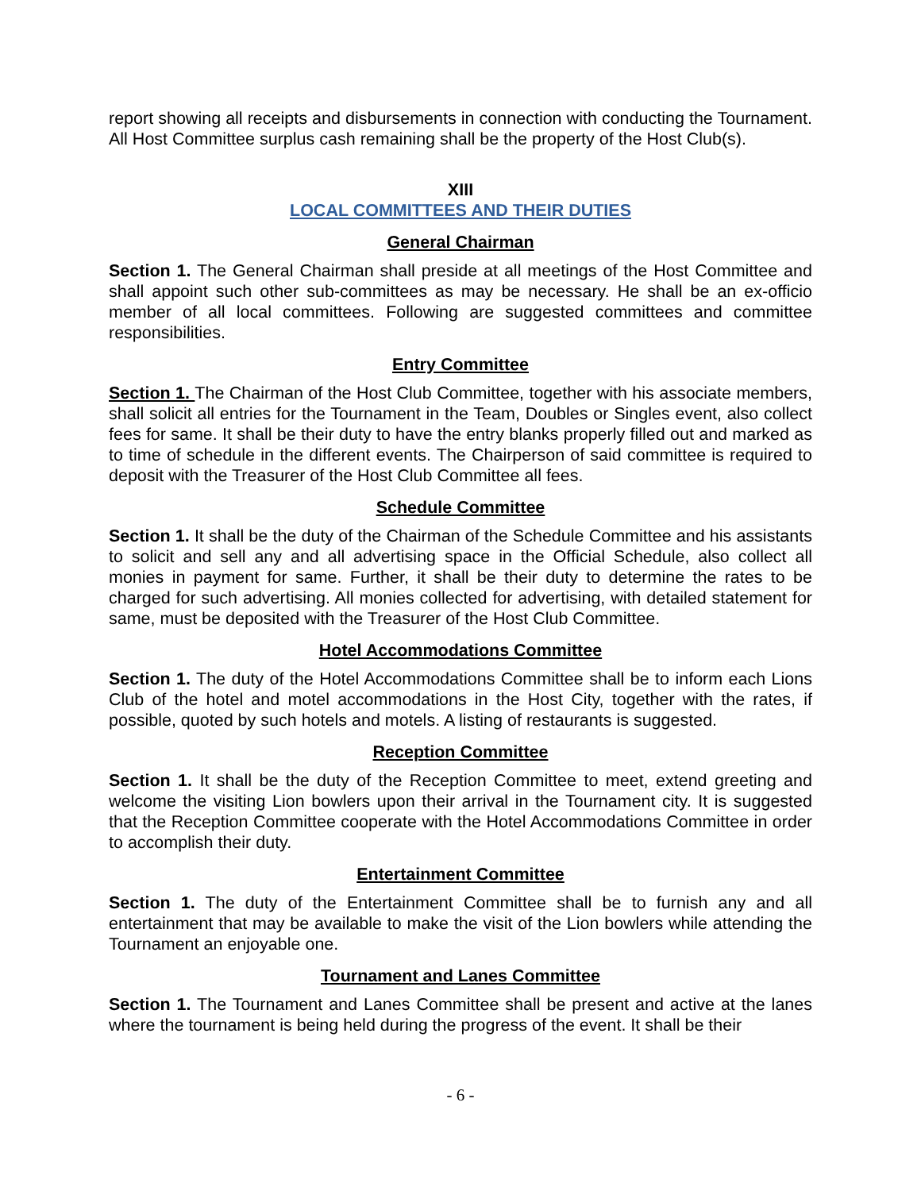report showing all receipts and disbursements in connection with conducting the Tournament. All Host Committee surplus cash remaining shall be the property of the Host Club(s).
XIII
LOCAL COMMITTEES AND THEIR DUTIES
General Chairman
Section 1. The General Chairman shall preside at all meetings of the Host Committee and shall appoint such other sub-committees as may be necessary. He shall be an ex-officio member of all local committees. Following are suggested committees and committee responsibilities.
Entry Committee
Section 1. The Chairman of the Host Club Committee, together with his associate members, shall solicit all entries for the Tournament in the Team, Doubles or Singles event, also collect fees for same. It shall be their duty to have the entry blanks properly filled out and marked as to time of schedule in the different events. The Chairperson of said committee is required to deposit with the Treasurer of the Host Club Committee all fees.
Schedule Committee
Section 1. It shall be the duty of the Chairman of the Schedule Committee and his assistants to solicit and sell any and all advertising space in the Official Schedule, also collect all monies in payment for same. Further, it shall be their duty to determine the rates to be charged for such advertising. All monies collected for advertising, with detailed statement for same, must be deposited with the Treasurer of the Host Club Committee.
Hotel Accommodations Committee
Section 1. The duty of the Hotel Accommodations Committee shall be to inform each Lions Club of the hotel and motel accommodations in the Host City, together with the rates, if possible, quoted by such hotels and motels. A listing of restaurants is suggested.
Reception Committee
Section 1. It shall be the duty of the Reception Committee to meet, extend greeting and welcome the visiting Lion bowlers upon their arrival in the Tournament city. It is suggested that the Reception Committee cooperate with the Hotel Accommodations Committee in order to accomplish their duty.
Entertainment Committee
Section 1. The duty of the Entertainment Committee shall be to furnish any and all entertainment that may be available to make the visit of the Lion bowlers while attending the Tournament an enjoyable one.
Tournament and Lanes Committee
Section 1. The Tournament and Lanes Committee shall be present and active at the lanes where the tournament is being held during the progress of the event. It shall be their
- 6 -